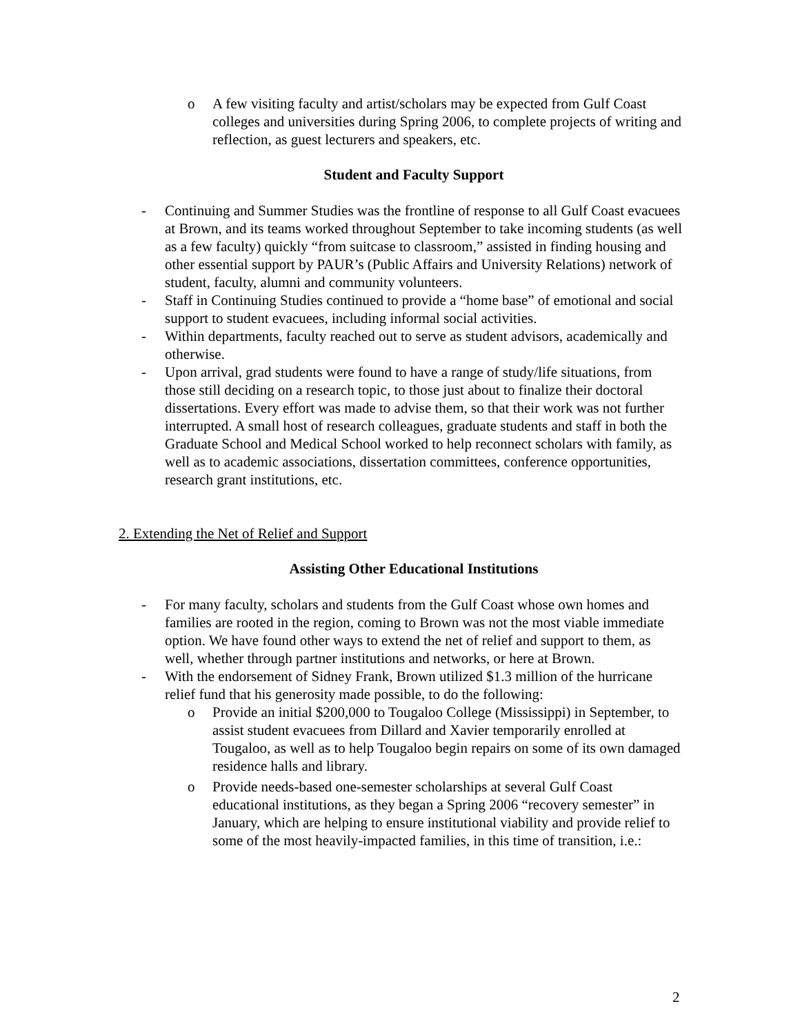o A few visiting faculty and artist/scholars may be expected from Gulf Coast colleges and universities during Spring 2006, to complete projects of writing and reflection, as guest lecturers and speakers, etc.
Student and Faculty Support
- Continuing and Summer Studies was the frontline of response to all Gulf Coast evacuees at Brown, and its teams worked throughout September to take incoming students (as well as a few faculty) quickly “from suitcase to classroom,” assisted in finding housing and other essential support by PAUR’s (Public Affairs and University Relations) network of student, faculty, alumni and community volunteers.
- Staff in Continuing Studies continued to provide a “home base” of emotional and social support to student evacuees, including informal social activities.
- Within departments, faculty reached out to serve as student advisors, academically and otherwise.
- Upon arrival, grad students were found to have a range of study/life situations, from those still deciding on a research topic, to those just about to finalize their doctoral dissertations. Every effort was made to advise them, so that their work was not further interrupted. A small host of research colleagues, graduate students and staff in both the Graduate School and Medical School worked to help reconnect scholars with family, as well as to academic associations, dissertation committees, conference opportunities, research grant institutions, etc.
2. Extending the Net of Relief and Support
Assisting Other Educational Institutions
- For many faculty, scholars and students from the Gulf Coast whose own homes and families are rooted in the region, coming to Brown was not the most viable immediate option. We have found other ways to extend the net of relief and support to them, as well, whether through partner institutions and networks, or here at Brown.
- With the endorsement of Sidney Frank, Brown utilized $1.3 million of the hurricane relief fund that his generosity made possible, to do the following:
o Provide an initial $200,000 to Tougaloo College (Mississippi) in September, to assist student evacuees from Dillard and Xavier temporarily enrolled at Tougaloo, as well as to help Tougaloo begin repairs on some of its own damaged residence halls and library.
o Provide needs-based one-semester scholarships at several Gulf Coast educational institutions, as they began a Spring 2006 “recovery semester” in January, which are helping to ensure institutional viability and provide relief to some of the most heavily-impacted families, in this time of transition, i.e.:
2